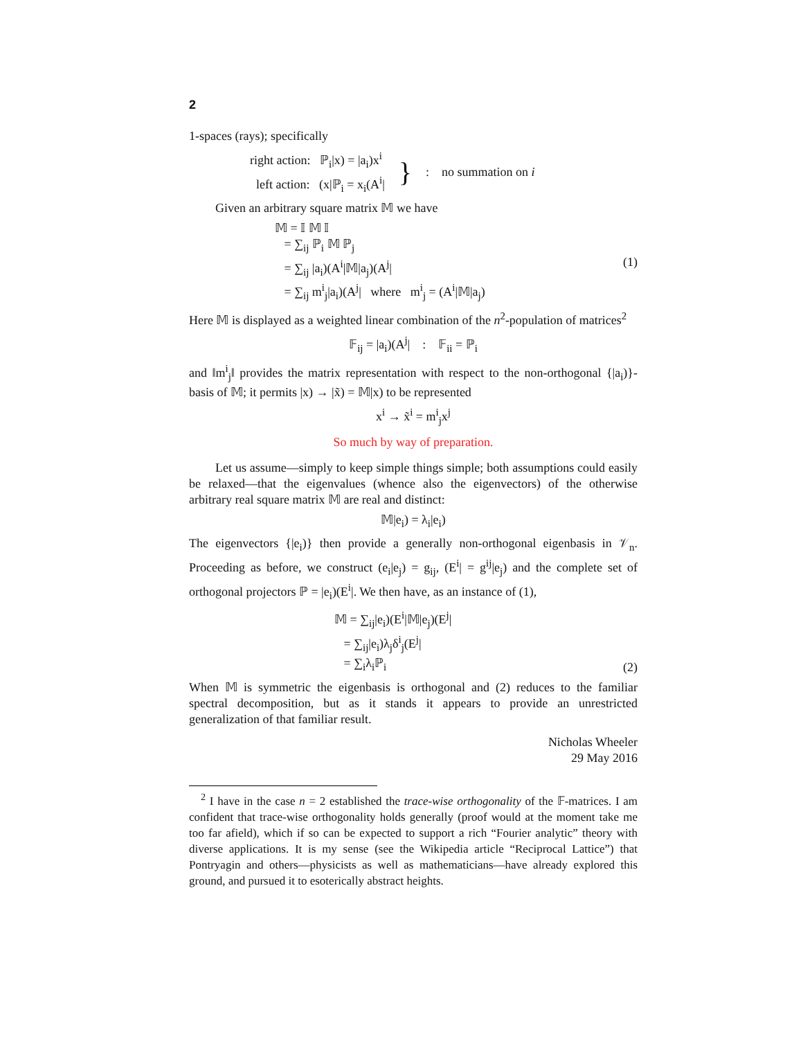2
1-spaces (rays); specifically
right action: ℙ<sub>i</sub>|x) = |a<sub>i</sub>)x<sup>i</sup>
left action: (x|ℙ<sub>i</sub> = x<sub>i</sub>(A<sup>i</sup>|
}
: no summation on i
Given an arbitrary square matrix 𝕄 we have
𝕄 = 𝕀 𝕄 𝕀
= ∑<sub>ij</sub> ℙ<sub>i</sub> 𝕄 ℙ<sub>j</sub>
= ∑<sub>ij</sub> |a<sub>i</sub>)(A<sup>i</sup>|𝕄|a<sub>j</sub>)(A<sup>j</sup>|
= ∑<sub>ij</sub> m<sup>i</sup><sub>j</sub>|a<sub>i</sub>)(A<sup>j</sup>| where m<sup>i</sup><sub>j</sub> = (A<sup>i</sup>|𝕄|a<sub>j</sub>)
(1)
Here 𝕄 is displayed as a weighted linear combination of the n<sup>2</sup>-population of matrices<sup>2</sup>
𝔽<sub>ij</sub> = |a<sub>i</sub>)(A<sup>j</sup>| : 𝔽<sub>ii</sub> = ℙ<sub>i</sub>
and ‖m<sup>i</sup><sub>j</sub>‖ provides the matrix representation with respect to the non-orthogonal {|a<sub>i</sub>)}-basis of 𝕄; it permits |x) → |x̃) = 𝕄|x) to be represented
x<sup>i</sup> → x̃<sup>i</sup> = m<sup>i</sup><sub>j</sub>x<sup>j</sup>
So much by way of preparation.
Let us assume—simply to keep simple things simple; both assumptions could easily be relaxed—that the eigenvalues (whence also the eigenvectors) of the otherwise arbitrary real square matrix 𝕄 are real and distinct:
𝕄|e<sub>i</sub>) = λ<sub>i</sub>|e<sub>i</sub>)
The eigenvectors {|e<sub>i</sub>)} then provide a generally non-orthogonal eigenbasis in 𝒱<sub>n</sub>. Proceeding as before, we construct (e<sub>i</sub>|e<sub>j</sub>) = g<sub>ij</sub>, (E<sup>i</sup>| = g<sup>ij</sup>|e<sub>j</sub>) and the complete set of orthogonal projectors ℙ = |e<sub>i</sub>)(E<sup>i</sup>|. We then have, as an instance of (1),
𝕄 = ∑<sub>ij</sub>|e<sub>i</sub>)(E<sup>i</sup>|𝕄|e<sub>j</sub>)(E<sup>j</sup>|
= ∑<sub>ij</sub>|e<sub>i</sub>)λ<sub>j</sub>δ<sup>i</sup><sub>j</sub>(E<sup>j</sup>|
= ∑<sub>i</sub>λ<sub>i</sub>ℙ<sub>i</sub>
(2)
When 𝕄 is symmetric the eigenbasis is orthogonal and (2) reduces to the familiar spectral decomposition, but as it stands it appears to provide an unrestricted generalization of that familiar result.
Nicholas Wheeler
29 May 2016
<sup>2</sup> I have in the case n = 2 established the trace-wise orthogonality of the 𝔽-matrices. I am confident that trace-wise orthogonality holds generally (proof would at the moment take me too far afield), which if so can be expected to support a rich “Fourier analytic” theory with diverse applications. It is my sense (see the Wikipedia article “Reciprocal Lattice”) that Pontryagin and others—physicists as well as mathematicians—have already explored this ground, and pursued it to esoterically abstract heights.